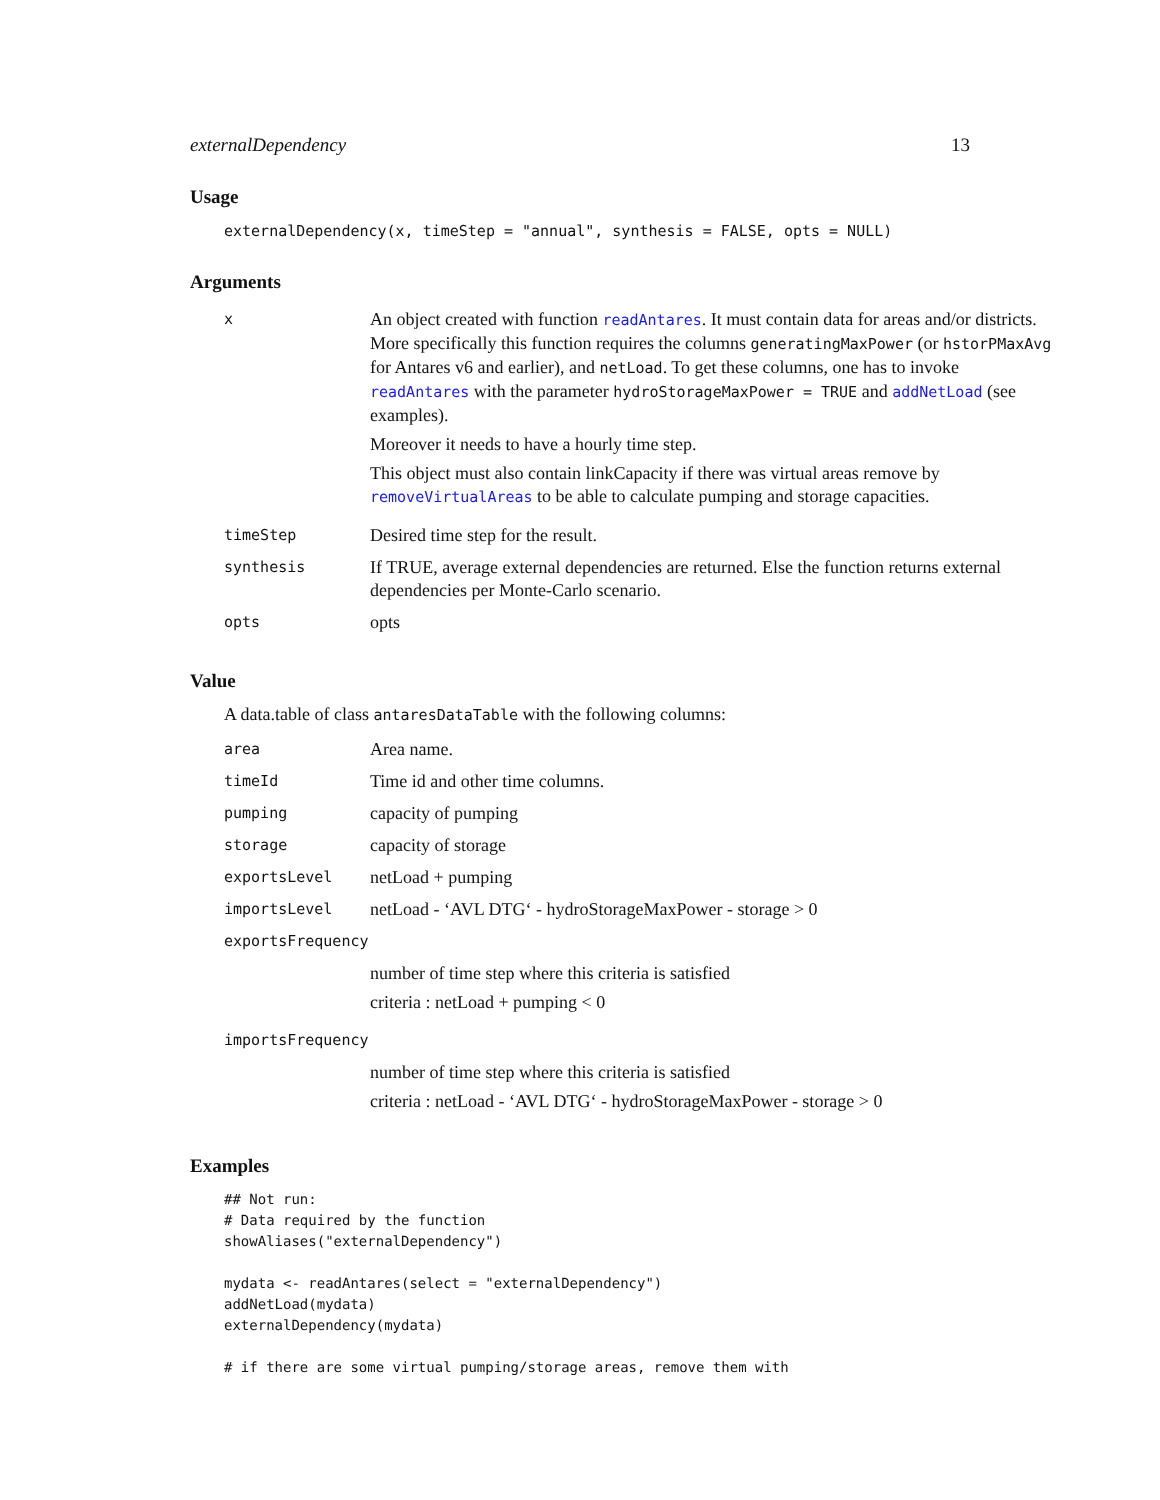externalDependency 13
Usage
externalDependency(x, timeStep = "annual", synthesis = FALSE, opts = NULL)
Arguments
| x | An object created with function readAntares . It must contain data for areas and/or districts. More specifically this function requires the columns generatingMaxPower (or hstorPMaxAvg for Antares v6 and earlier), and netLoad . To get these columns, one has to invoke readAntares with the parameter hydroStorageMaxPower = TRUE and addNetLoad (see examples). Moreover it needs to have a hourly time step. This object must also contain linkCapacity if there was virtual areas remove by removeVirtualAreas to be able to calculate pumping and storage capacities. |
| timeStep | Desired time step for the result. |
| synthesis | If TRUE, average external dependencies are returned. Else the function returns external dependencies per Monte-Carlo scenario. |
| opts | opts |
Value
A data.table of class antaresDataTable with the following columns:
| area | Area name. |
| timeId | Time id and other time columns. |
| pumping | capacity of pumping |
| storage | capacity of storage |
| exportsLevel | netLoad + pumping |
| importsLevel | netLoad - ‘AVL DTG‘ - hydroStorageMaxPower - storage > 0 |
| exportsFrequency | |
| | number of time step where this criteria is satisfied criteria : netLoad + pumping < 0 |
| importsFrequency | |
| | number of time step where this criteria is satisfied criteria : netLoad - ‘AVL DTG‘ - hydroStorageMaxPower - storage > 0 |
Examples
## Not run:
# Data required by the function
showAliases("externalDependency")

mydata <- readAntares(select = "externalDependency")
addNetLoad(mydata)
externalDependency(mydata)

# if there are some virtual pumping/storage areas, remove them with